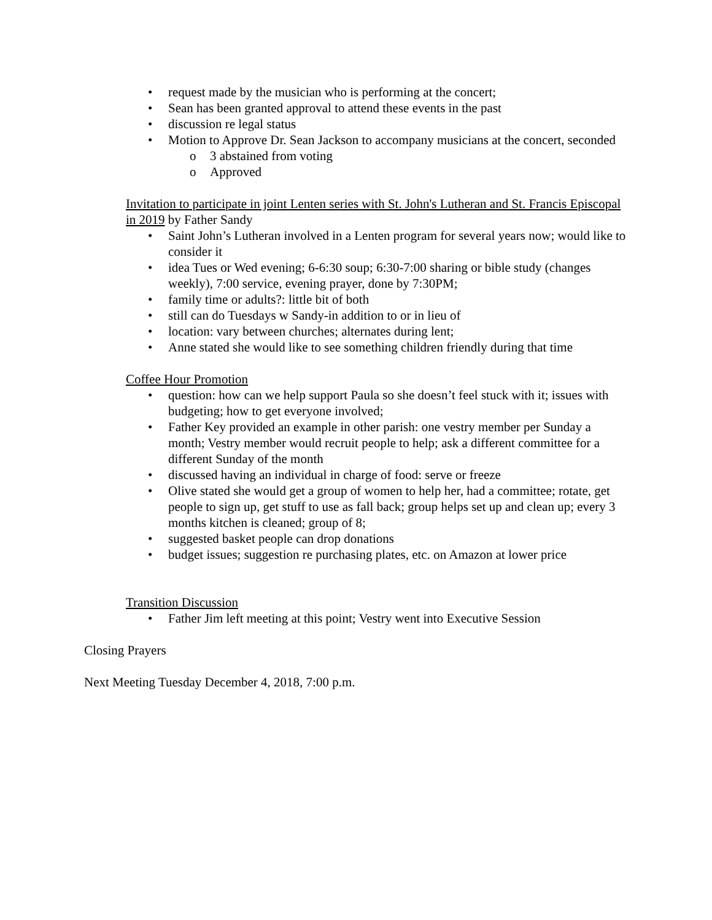• request made by the musician who is performing at the concert;
• Sean has been granted approval to attend these events in the past
• discussion re legal status
• Motion to Approve Dr. Sean Jackson to accompany musicians at the concert, seconded
o 3 abstained from voting
o Approved
Invitation to participate in joint Lenten series with St. John's Lutheran and St. Francis Episcopal in 2019 by Father Sandy
• Saint John’s Lutheran involved in a Lenten program for several years now; would like to consider it
• idea Tues or Wed evening; 6-6:30 soup; 6:30-7:00 sharing or bible study (changes weekly), 7:00 service, evening prayer, done by 7:30PM;
• family time or adults?: little bit of both
• still can do Tuesdays w Sandy-in addition to or in lieu of
• location: vary between churches; alternates during lent;
• Anne stated she would like to see something children friendly during that time
Coffee Hour Promotion
• question: how can we help support Paula so she doesn’t feel stuck with it; issues with budgeting; how to get everyone involved;
• Father Key provided an example in other parish: one vestry member per Sunday a month; Vestry member would recruit people to help; ask a different committee for a different Sunday of the month
• discussed having an individual in charge of food: serve or freeze
• Olive stated she would get a group of women to help her, had a committee; rotate, get people to sign up, get stuff to use as fall back; group helps set up and clean up; every 3 months kitchen is cleaned; group of 8;
• suggested basket people can drop donations
• budget issues; suggestion re purchasing plates, etc. on Amazon at lower price
Transition Discussion
• Father Jim left meeting at this point; Vestry went into Executive Session
Closing Prayers
Next Meeting Tuesday December 4, 2018, 7:00 p.m.